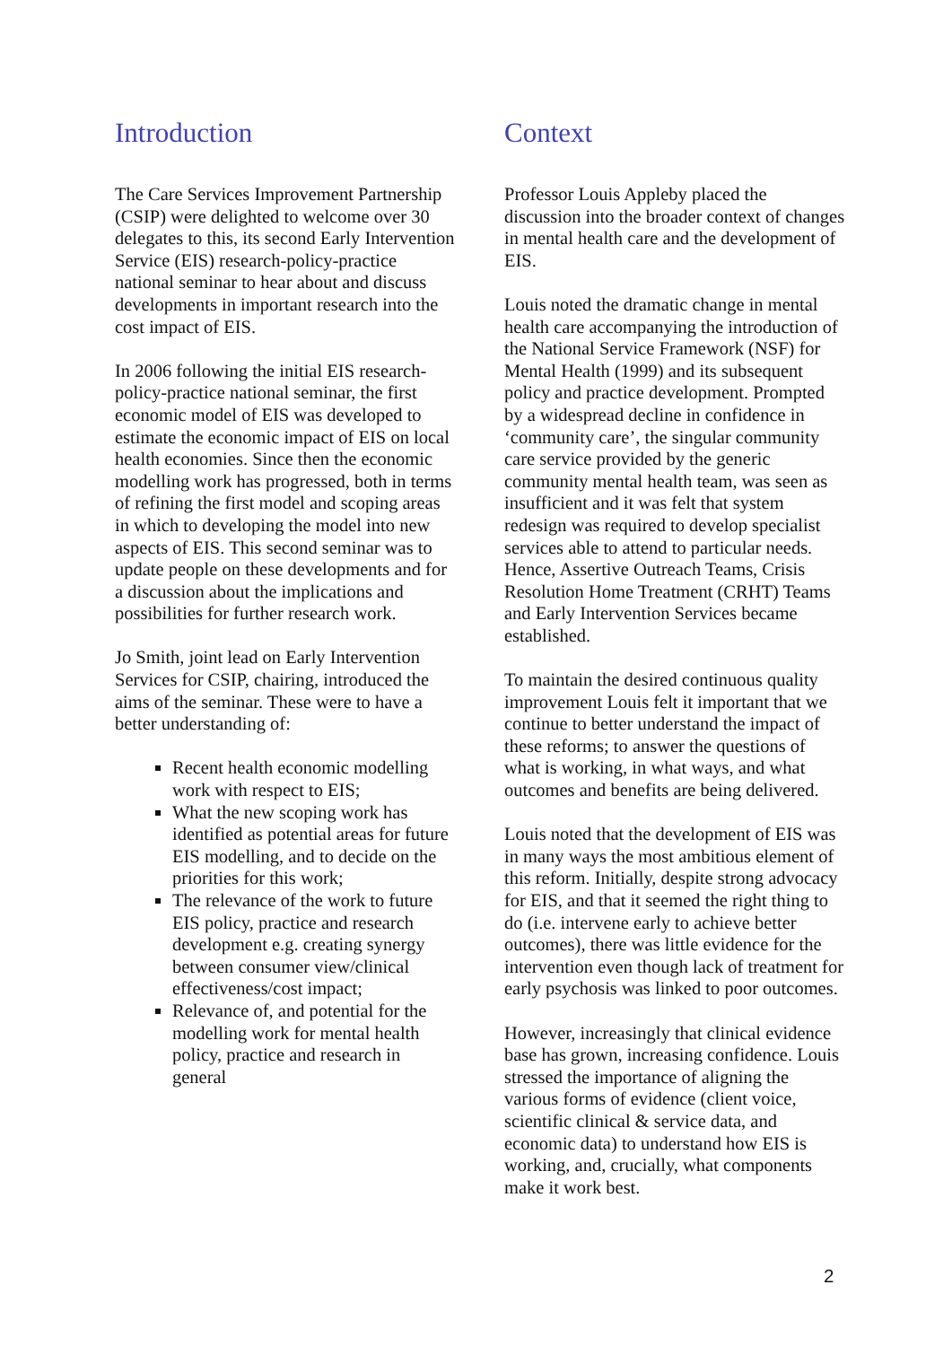Introduction
The Care Services Improvement Partnership (CSIP) were delighted to welcome over 30 delegates to this, its second Early Intervention Service (EIS) research-policy-practice national seminar to hear about and discuss developments in important research into the cost impact of EIS.
In 2006 following the initial EIS research-policy-practice national seminar, the first economic model of EIS was developed to estimate the economic impact of EIS on local health economies. Since then the economic modelling work has progressed, both in terms of refining the first model and scoping areas in which to developing the model into new aspects of EIS. This second seminar was to update people on these developments and for a discussion about the implications and possibilities for further research work.
Jo Smith, joint lead on Early Intervention Services for CSIP, chairing, introduced the aims of the seminar. These were to have a better understanding of:
Recent health economic modelling work with respect to EIS;
What the new scoping work has identified as potential areas for future EIS modelling, and to decide on the priorities for this work;
The relevance of the work to future EIS policy, practice and research development e.g. creating synergy between consumer view/clinical effectiveness/cost impact;
Relevance of, and potential for the modelling work for mental health policy, practice and research in general
Context
Professor Louis Appleby placed the discussion into the broader context of changes in mental health care and the development of EIS.
Louis noted the dramatic change in mental health care accompanying the introduction of the National Service Framework (NSF) for Mental Health (1999) and its subsequent policy and practice development. Prompted by a widespread decline in confidence in ‘community care’, the singular community care service provided by the generic community mental health team, was seen as insufficient and it was felt that system redesign was required to develop specialist services able to attend to particular needs. Hence, Assertive Outreach Teams, Crisis Resolution Home Treatment (CRHT) Teams and Early Intervention Services became established.
To maintain the desired continuous quality improvement Louis felt it important that we continue to better understand the impact of these reforms; to answer the questions of what is working, in what ways, and what outcomes and benefits are being delivered.
Louis noted that the development of EIS was in many ways the most ambitious element of this reform. Initially, despite strong advocacy for EIS, and that it seemed the right thing to do (i.e. intervene early to achieve better outcomes), there was little evidence for the intervention even though lack of treatment for early psychosis was linked to poor outcomes.
However, increasingly that clinical evidence base has grown, increasing confidence. Louis stressed the importance of aligning the various forms of evidence (client voice, scientific clinical & service data, and economic data) to understand how EIS is working, and, crucially, what components make it work best.
2